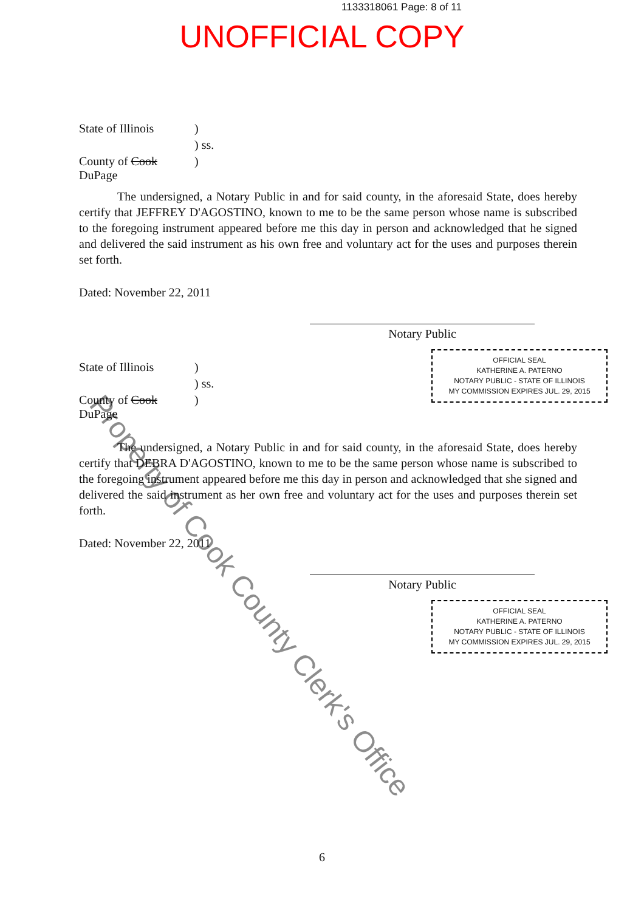1133318061 Page: 8 of 11
UNOFFICIAL COPY
State of Illinois
)
) ss.
County of Cook DuPage
)
The undersigned, a Notary Public in and for said county, in the aforesaid State, does hereby certify that JEFFREY D'AGOSTINO, known to me to be the same person whose name is subscribed to the foregoing instrument appeared before me this day in person and acknowledged that he signed and delivered the said instrument as his own free and voluntary act for the uses and purposes therein set forth.
Dated: November 22, 2011
Notary Public
OFFICIAL SEAL
KATHERINE A. PATERNO
NOTARY PUBLIC - STATE OF ILLINOIS
MY COMMISSION EXPIRES JUL. 29, 2015
State of Illinois
)
) ss.
County of Cook DuPage
)
The undersigned, a Notary Public in and for said county, in the aforesaid State, does hereby certify that DEBRA D'AGOSTINO, known to me to be the same person whose name is subscribed to the foregoing instrument appeared before me this day in person and acknowledged that she signed and delivered the said instrument as her own free and voluntary act for the uses and purposes therein set forth.
Dated: November 22, 2011
Notary Public
OFFICIAL SEAL
KATHERINE A. PATERNO
NOTARY PUBLIC - STATE OF ILLINOIS
MY COMMISSION EXPIRES JUL. 29, 2015
Property of Cook County Clerk's Office
6